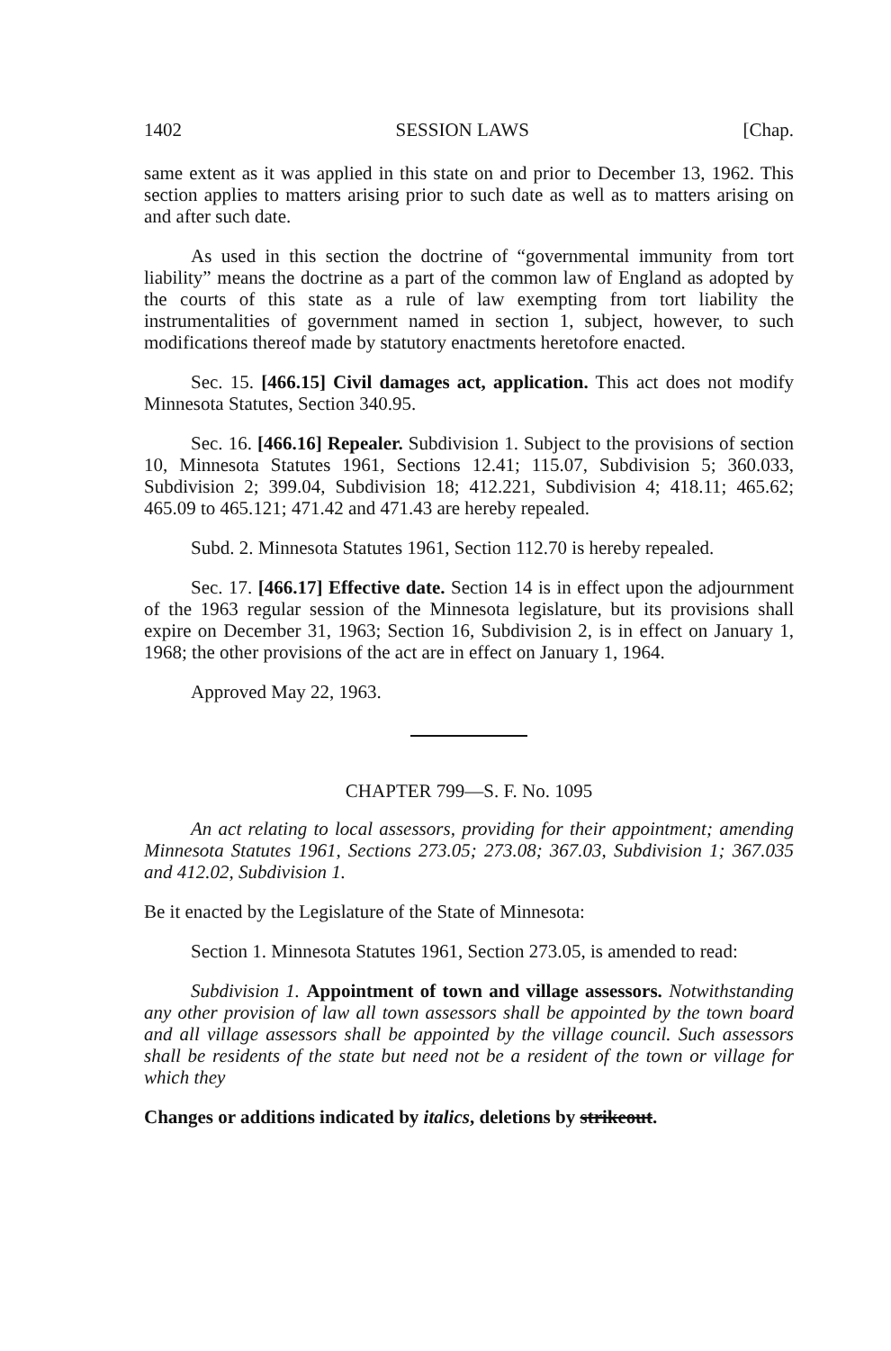1402 SESSION LAWS [Chap.
same extent as it was applied in this state on and prior to December 13, 1962. This section applies to matters arising prior to such date as well as to matters arising on and after such date.
As used in this section the doctrine of “governmental immunity from tort liability” means the doctrine as a part of the common law of England as adopted by the courts of this state as a rule of law exempting from tort liability the instrumentalities of government named in section 1, subject, however, to such modifications thereof made by statutory enactments heretofore enacted.
Sec. 15. [466.15] Civil damages act, application. This act does not modify Minnesota Statutes, Section 340.95.
Sec. 16. [466.16] Repealer. Subdivision 1. Subject to the provisions of section 10, Minnesota Statutes 1961, Sections 12.41; 115.07, Subdivision 5; 360.033, Subdivision 2; 399.04, Subdivision 18; 412.221, Subdivision 4; 418.11; 465.62; 465.09 to 465.121; 471.42 and 471.43 are hereby repealed.
Subd. 2. Minnesota Statutes 1961, Section 112.70 is hereby repealed.
Sec. 17. [466.17] Effective date. Section 14 is in effect upon the adjournment of the 1963 regular session of the Minnesota legislature, but its provisions shall expire on December 31, 1963; Section 16, Subdivision 2, is in effect on January 1, 1968; the other provisions of the act are in effect on January 1, 1964.
Approved May 22, 1963.
CHAPTER 799—S. F. No. 1095
An act relating to local assessors, providing for their appointment; amending Minnesota Statutes 1961, Sections 273.05; 273.08; 367.03, Subdivision 1; 367.035 and 412.02, Subdivision 1.
Be it enacted by the Legislature of the State of Minnesota:
Section 1. Minnesota Statutes 1961, Section 273.05, is amended to read:
Subdivision 1. Appointment of town and village assessors. Notwithstanding any other provision of law all town assessors shall be appointed by the town board and all village assessors shall be appointed by the village council. Such assessors shall be residents of the state but need not be a resident of the town or village for which they
Changes or additions indicated by italics, deletions by strikeout.